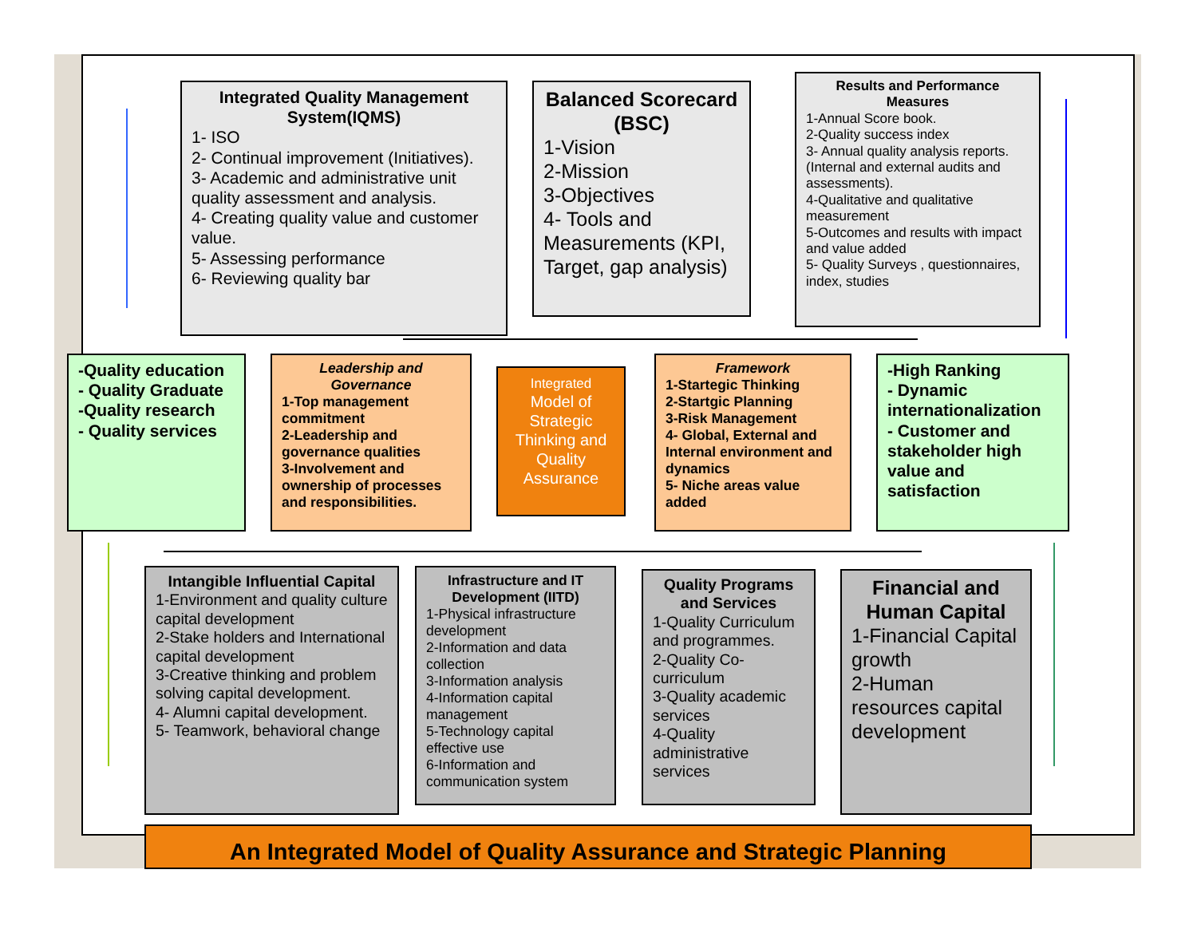Integrated Quality Management System(IQMS)
1- ISO
2- Continual improvement (Initiatives).
3- Academic and administrative unit quality assessment and analysis.
4- Creating quality value and customer value.
5- Assessing performance
6- Reviewing quality bar
Balanced Scorecard (BSC)
1-Vision
2-Mission
3-Objectives
4- Tools and Measurements (KPI, Target, gap analysis)
Results and Performance Measures
1-Annual Score book.
2-Quality success index
3- Annual quality analysis reports. (Internal and external audits and assessments).
4-Qualitative and qualitative measurement
5-Outcomes and results with impact and value added
5- Quality Surveys , questionnaires, index, studies
-Quality education
- Quality Graduate
-Quality research
- Quality services
Leadership and Governance
1-Top management commitment
2-Leadership and governance qualities
3-Involvement and ownership of processes and responsibilities.
Integrated
Model of Strategic Thinking and Quality Assurance
Framework
1-Startegic Thinking
2-Startgic Planning
3-Risk Management
4- Global, External and Internal environment and dynamics
5- Niche areas value added
-High Ranking
- Dynamic internationalization
- Customer and stakeholder high value and satisfaction
Intangible Influential Capital
1-Environment and quality culture capital development
2-Stake holders and International capital development
3-Creative thinking and problem solving capital development.
4- Alumni capital development.
5- Teamwork, behavioral change
Infrastructure and IT Development (IITD)
1-Physical infrastructure development
2-Information and data collection
3-Information analysis
4-Information capital management
5-Technology capital effective use
6-Information and communication system
Quality Programs and Services
1-Quality Curriculum and programmes.
2-Quality Co-curriculum
3-Quality academic services
4-Quality administrative services
Financial and Human Capital
1-Financial Capital growth
2-Human resources capital development
An Integrated Model of Quality Assurance and Strategic Planning